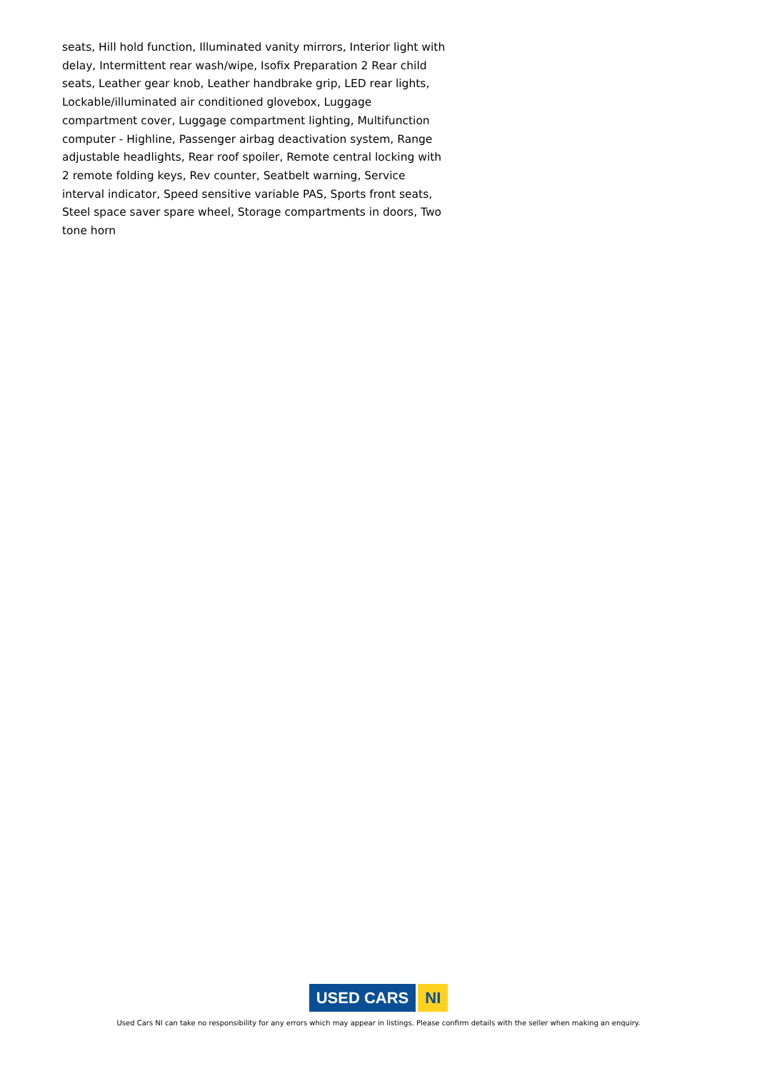seats, Hill hold function, Illuminated vanity mirrors, Interior light with delay, Intermittent rear wash/wipe, Isofix Preparation 2 Rear child seats, Leather gear knob, Leather handbrake grip, LED rear lights, Lockable/illuminated air conditioned glovebox, Luggage compartment cover, Luggage compartment lighting, Multifunction computer - Highline, Passenger airbag deactivation system, Range adjustable headlights, Rear roof spoiler, Remote central locking with 2 remote folding keys, Rev counter, Seatbelt warning, Service interval indicator, Speed sensitive variable PAS, Sports front seats, Steel space saver spare wheel, Storage compartments in doors, Two tone horn
USED CARS NI
Used Cars NI can take no responsibility for any errors which may appear in listings. Please confirm details with the seller when making an enquiry.